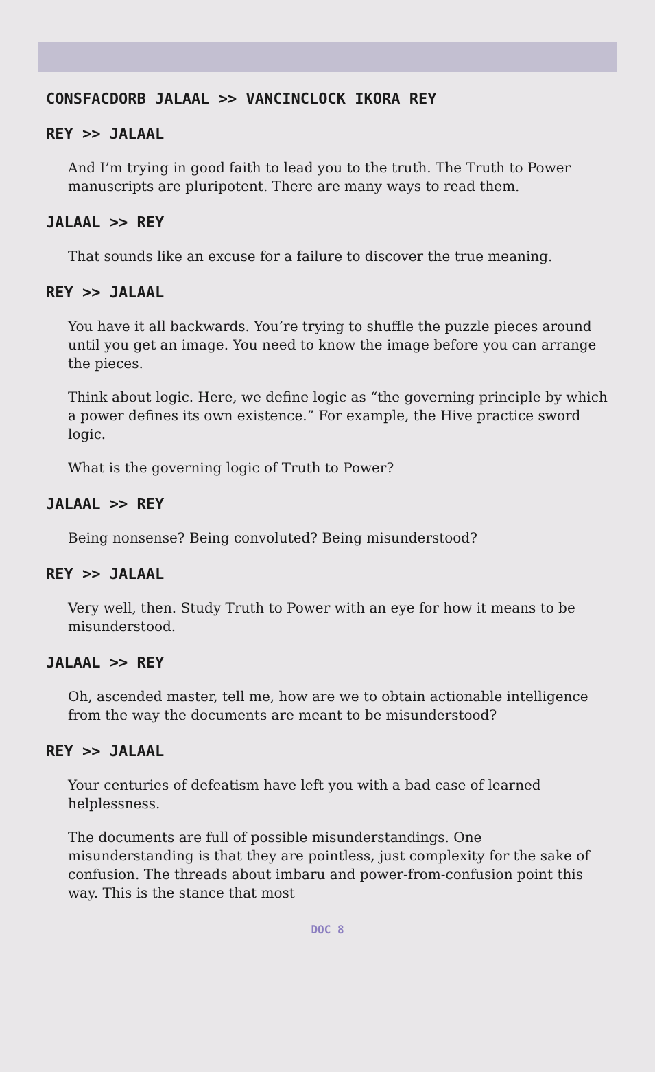CONSFACDORB JALAAL >> VANCINCLOCK IKORA REY
REY >> JALAAL
And I’m trying in good faith to lead you to the truth. The Truth to Power manuscripts are pluripotent. There are many ways to read them.
JALAAL >> REY
That sounds like an excuse for a failure to discover the true meaning.
REY >> JALAAL
You have it all backwards. You’re trying to shuffle the puzzle pieces around until you get an image. You need to know the image before you can arrange the pieces.
Think about logic. Here, we define logic as “the governing principle by which a power defines its own existence.” For example, the Hive practice sword logic.
What is the governing logic of Truth to Power?
JALAAL >> REY
Being nonsense? Being convoluted? Being misunderstood?
REY >> JALAAL
Very well, then. Study Truth to Power with an eye for how it means to be misunderstood.
JALAAL >> REY
Oh, ascended master, tell me, how are we to obtain actionable intelligence from the way the documents are meant to be misunderstood?
REY >> JALAAL
Your centuries of defeatism have left you with a bad case of learned helplessness.
The documents are full of possible misunderstandings. One misunderstanding is that they are pointless, just complexity for the sake of confusion. The threads about imbaru and power-from-confusion point this way. This is the stance that most
DOC 8